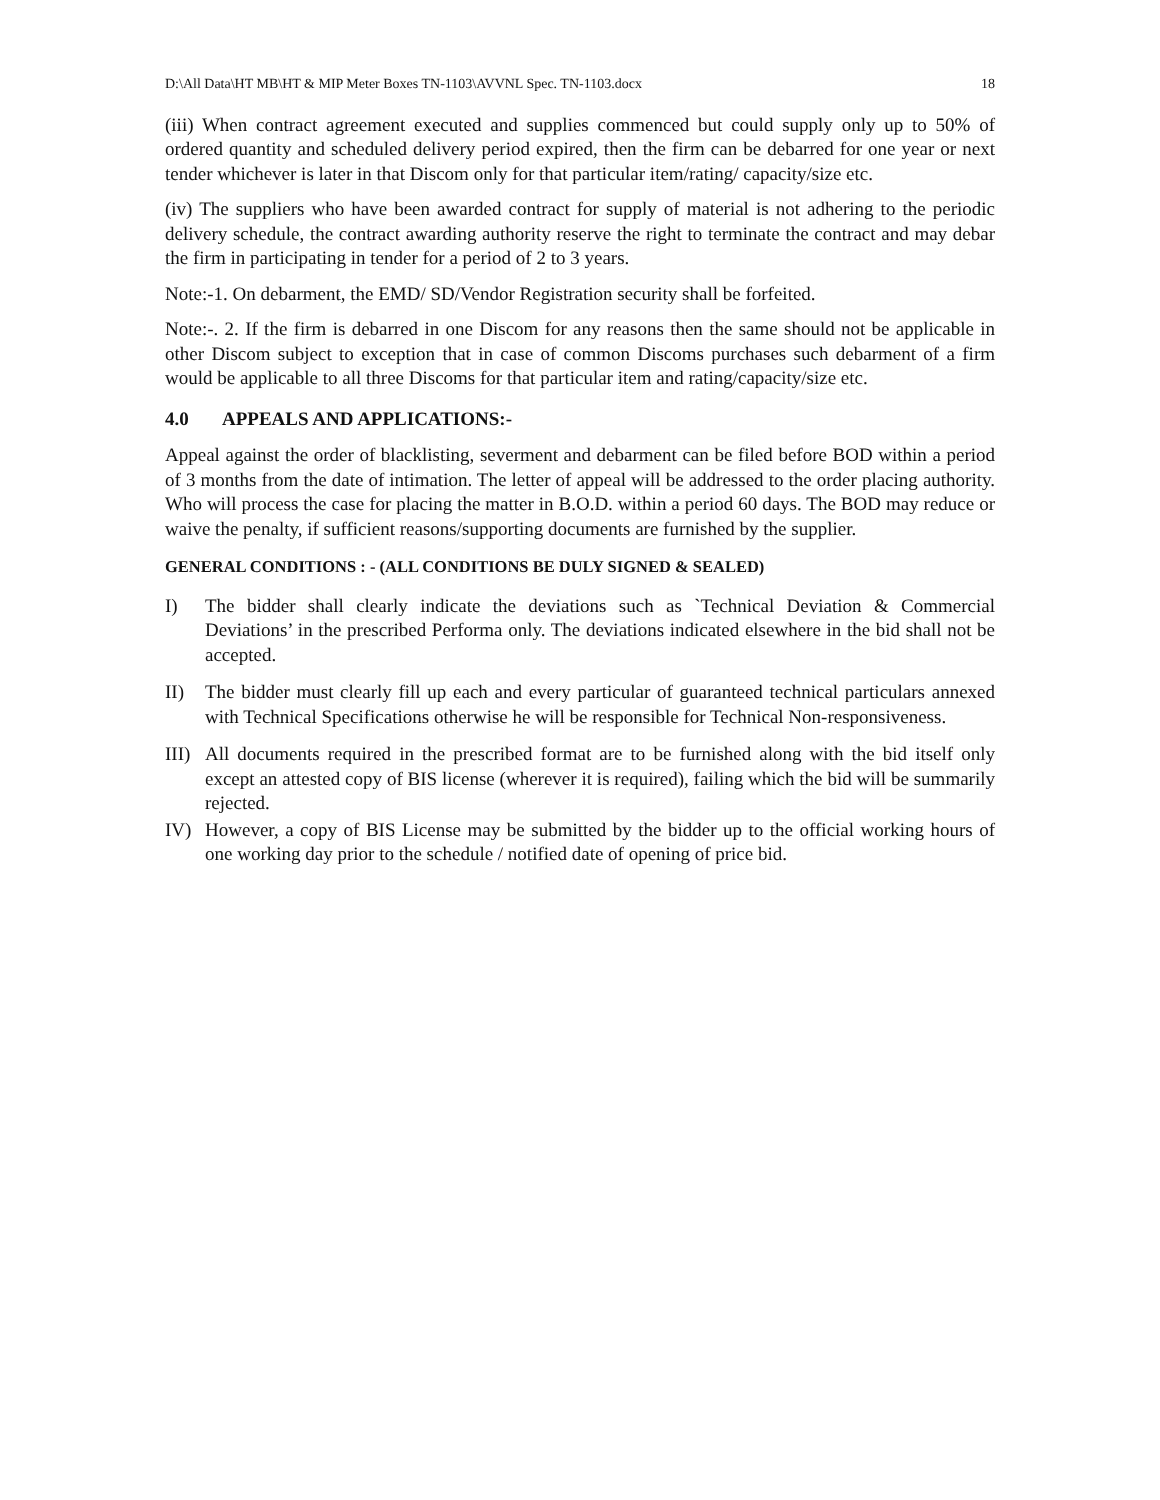D:\All Data\HT MB\HT & MIP Meter Boxes TN-1103\AVVNL Spec. TN-1103.docx 18
(iii) When contract agreement executed and supplies commenced but could supply only up to 50% of ordered quantity and scheduled delivery period expired, then the firm can be debarred for one year or next tender whichever is later in that Discom only for that particular item/rating/ capacity/size etc.
(iv) The suppliers who have been awarded contract for supply of material is not adhering to the periodic delivery schedule, the contract awarding authority reserve the right to terminate the contract and may debar the firm in participating in tender for a period of 2 to 3 years.
Note:-1. On debarment, the EMD/ SD/Vendor Registration security shall be forfeited.
Note:-. 2. If the firm is debarred in one Discom for any reasons then the same should not be applicable in other Discom subject to exception that in case of common Discoms purchases such debarment of a firm would be applicable to all three Discoms for that particular item and rating/capacity/size etc.
4.0 APPEALS AND APPLICATIONS:-
Appeal against the order of blacklisting, severment and debarment can be filed before BOD within a period of 3 months from the date of intimation. The letter of appeal will be addressed to the order placing authority. Who will process the case for placing the matter in B.O.D. within a period 60 days. The BOD may reduce or waive the penalty, if sufficient reasons/supporting documents are furnished by the supplier.
GENERAL CONDITIONS : - (ALL CONDITIONS BE DULY SIGNED & SEALED)
I) The bidder shall clearly indicate the deviations such as `Technical Deviation & Commercial Deviations’ in the prescribed Performa only. The deviations indicated elsewhere in the bid shall not be accepted.
II) The bidder must clearly fill up each and every particular of guaranteed technical particulars annexed with Technical Specifications otherwise he will be responsible for Technical Non-responsiveness.
III) All documents required in the prescribed format are to be furnished along with the bid itself only except an attested copy of BIS license (wherever it is required), failing which the bid will be summarily rejected.
IV) However, a copy of BIS License may be submitted by the bidder up to the official working hours of one working day prior to the schedule / notified date of opening of price bid.